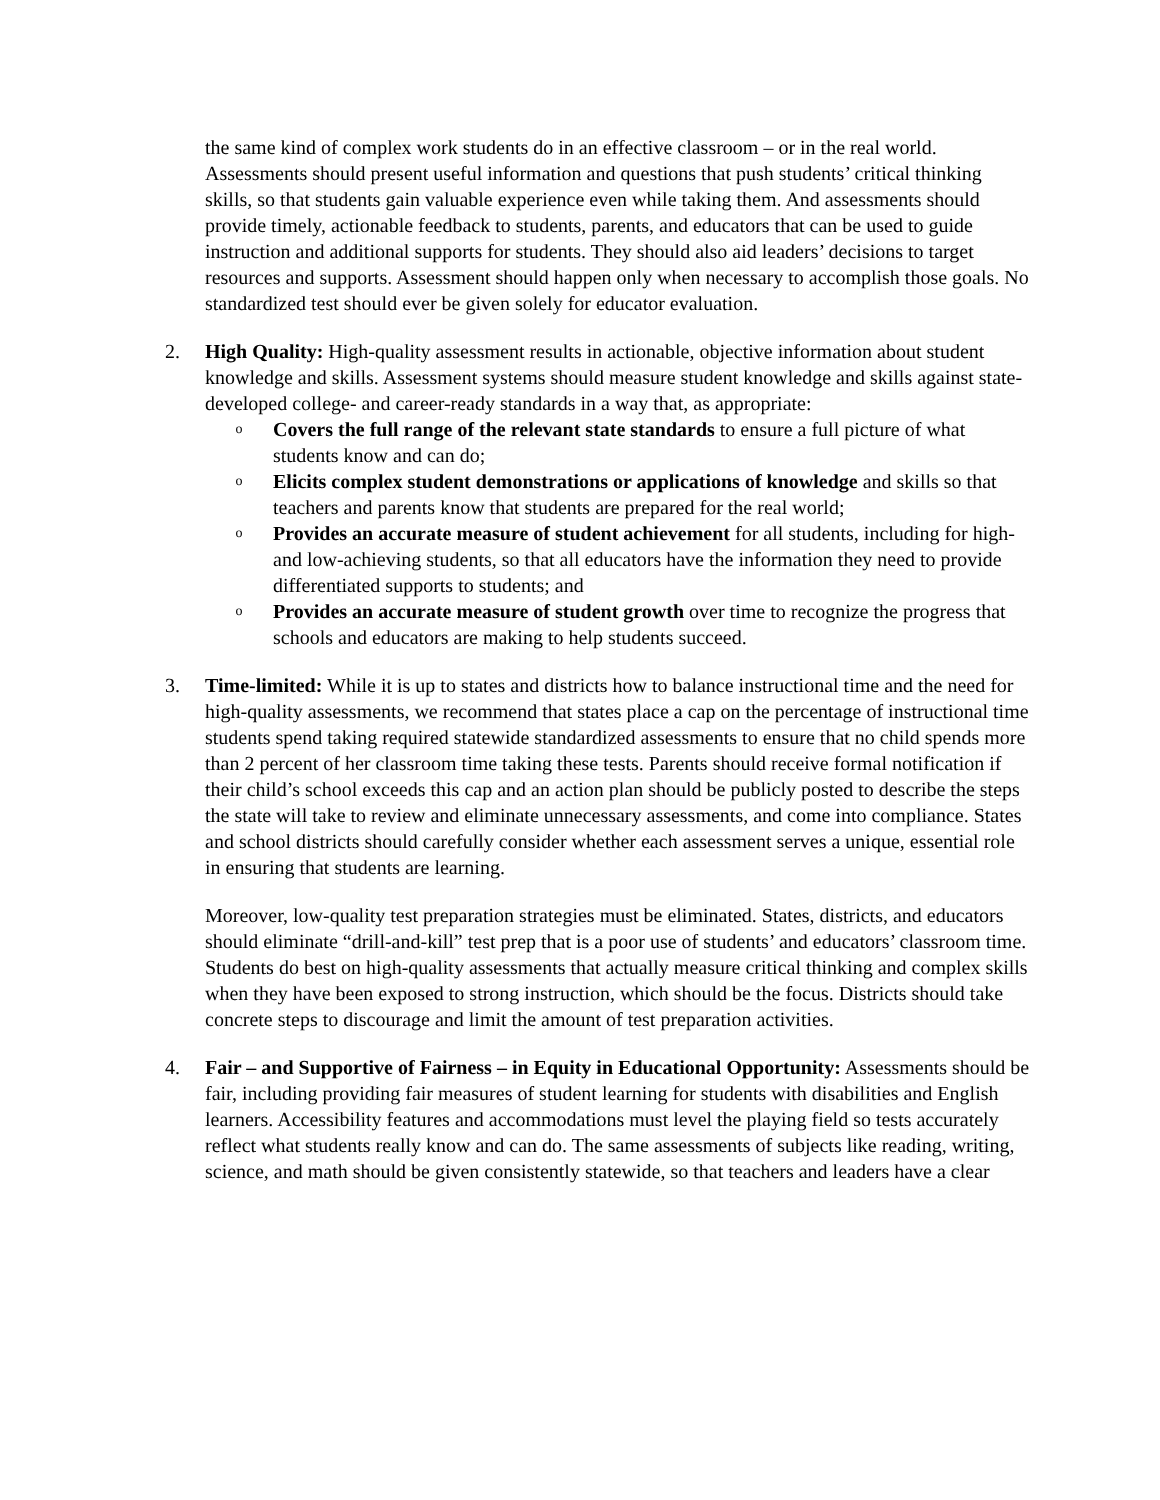the same kind of complex work students do in an effective classroom – or in the real world. Assessments should present useful information and questions that push students’ critical thinking skills, so that students gain valuable experience even while taking them. And assessments should provide timely, actionable feedback to students, parents, and educators that can be used to guide instruction and additional supports for students. They should also aid leaders’ decisions to target resources and supports. Assessment should happen only when necessary to accomplish those goals. No standardized test should ever be given solely for educator evaluation.
2. High Quality: High-quality assessment results in actionable, objective information about student knowledge and skills. Assessment systems should measure student knowledge and skills against state-developed college- and career-ready standards in a way that, as appropriate:
o
Covers the full range of the relevant state standards to ensure a full picture of what students know and can do;
o
Elicits complex student demonstrations or applications of knowledge and skills so that teachers and parents know that students are prepared for the real world;
o
Provides an accurate measure of student achievement for all students, including for high- and low-achieving students, so that all educators have the information they need to provide differentiated supports to students; and
o
Provides an accurate measure of student growth over time to recognize the progress that schools and educators are making to help students succeed.
3. Time-limited: While it is up to states and districts how to balance instructional time and the need for high-quality assessments, we recommend that states place a cap on the percentage of instructional time students spend taking required statewide standardized assessments to ensure that no child spends more than 2 percent of her classroom time taking these tests. Parents should receive formal notification if their child’s school exceeds this cap and an action plan should be publicly posted to describe the steps the state will take to review and eliminate unnecessary assessments, and come into compliance. States and school districts should carefully consider whether each assessment serves a unique, essential role in ensuring that students are learning.
Moreover, low-quality test preparation strategies must be eliminated. States, districts, and educators should eliminate “drill-and-kill” test prep that is a poor use of students’ and educators’ classroom time. Students do best on high-quality assessments that actually measure critical thinking and complex skills when they have been exposed to strong instruction, which should be the focus. Districts should take concrete steps to discourage and limit the amount of test preparation activities.
4. Fair – and Supportive of Fairness – in Equity in Educational Opportunity: Assessments should be fair, including providing fair measures of student learning for students with disabilities and English learners. Accessibility features and accommodations must level the playing field so tests accurately reflect what students really know and can do. The same assessments of subjects like reading, writing, science, and math should be given consistently statewide, so that teachers and leaders have a clear